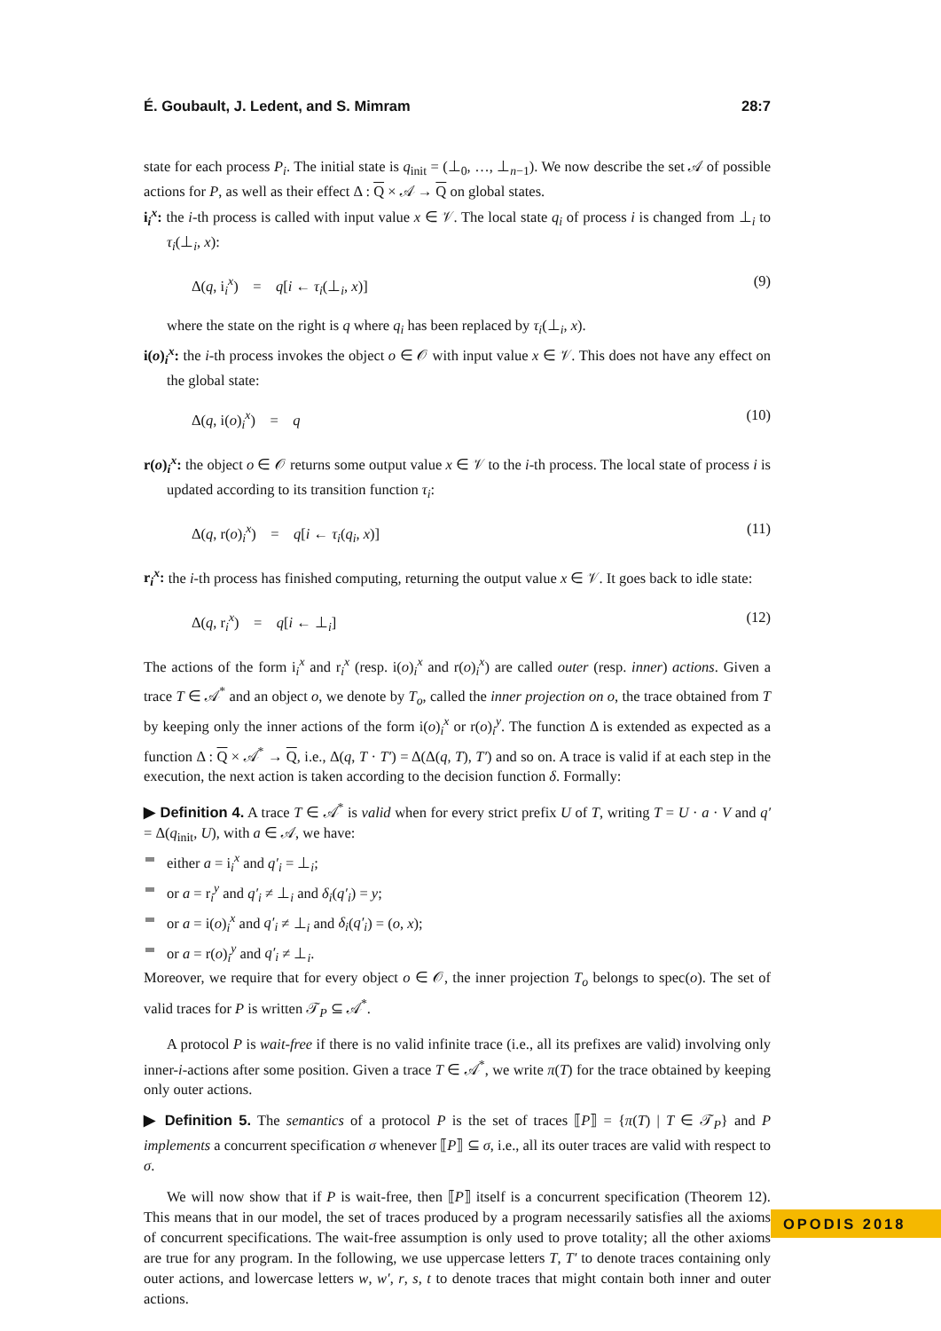É. Goubault, J. Ledent, and S. Mimram 28:7
state for each process P<sub>i</sub>. The initial state is q<sub>init</sub> = (⊥<sub>0</sub>, …, ⊥<sub>n−1</sub>). We now describe the set 𝒜 of possible actions for P, as well as their effect Δ : Q × 𝒜 → Q on global states.
i<sub>i</sub><sup>x</sup>: the i-th process is called with input value x ∈ 𝒱. The local state q<sub>i</sub> of process i is changed from ⊥<sub>i</sub> to τ<sub>i</sub>(⊥<sub>i</sub>, x):
Δ(q, i<sub>i</sub><sup>x</sup>) = q[i ← τ<sub>i</sub>(⊥<sub>i</sub>, x)] (9)
where the state on the right is q where q<sub>i</sub> has been replaced by τ<sub>i</sub>(⊥<sub>i</sub>, x).
i(o)<sub>i</sub><sup>x</sup>: the i-th process invokes the object o ∈ 𝒪 with input value x ∈ 𝒱. This does not have any effect on the global state:
Δ(q, i(o)<sub>i</sub><sup>x</sup>) = q (10)
r(o)<sub>i</sub><sup>x</sup>: the object o ∈ 𝒪 returns some output value x ∈ 𝒱 to the i-th process. The local state of process i is updated according to its transition function τ<sub>i</sub>:
Δ(q, r(o)<sub>i</sub><sup>x</sup>) = q[i ← τ<sub>i</sub>(q<sub>i</sub>, x)] (11)
r<sub>i</sub><sup>x</sup>: the i-th process has finished computing, returning the output value x ∈ 𝒱. It goes back to idle state:
Δ(q, r<sub>i</sub><sup>x</sup>) = q[i ← ⊥<sub>i</sub>] (12)
The actions of the form i<sub>i</sub><sup>x</sup> and r<sub>i</sub><sup>x</sup> (resp. i(o)<sub>i</sub><sup>x</sup> and r(o)<sub>i</sub><sup>x</sup>) are called outer (resp. inner) actions. Given a trace T ∈ 𝒜<sup>*</sup> and an object o, we denote by T<sub>o</sub>, called the inner projection on o, the trace obtained from T by keeping only the inner actions of the form i(o)<sub>i</sub><sup>x</sup> or r(o)<sub>i</sub><sup>y</sup>. The function Δ is extended as expected as a function Δ : Q × 𝒜<sup>*</sup> → Q, i.e., Δ(q, T · T′) = Δ(Δ(q, T), T′) and so on. A trace is valid if at each step in the execution, the next action is taken according to the decision function δ. Formally:
▶ Definition 4. A trace T ∈ 𝒜<sup>*</sup> is valid when for every strict prefix U of T, writing T = U · a · V and q′ = Δ(q<sub>init</sub>, U), with a ∈ 𝒜, we have:
either a = i<sub>i</sub><sup>x</sup> and q′<sub>i</sub> = ⊥<sub>i</sub>;
or a = r<sub>i</sub><sup>y</sup> and q′<sub>i</sub> ≠ ⊥<sub>i</sub> and δ<sub>i</sub>(q′<sub>i</sub>) = y;
or a = i(o)<sub>i</sub><sup>x</sup> and q′<sub>i</sub> ≠ ⊥<sub>i</sub> and δ<sub>i</sub>(q′<sub>i</sub>) = (o, x);
or a = r(o)<sub>i</sub><sup>y</sup> and q′<sub>i</sub> ≠ ⊥<sub>i</sub>.
Moreover, we require that for every object o ∈ 𝒪, the inner projection T<sub>o</sub> belongs to spec(o). The set of valid traces for P is written 𝒯<sub>P</sub> ⊆ 𝒜<sup>*</sup>.
A protocol P is wait-free if there is no valid infinite trace (i.e., all its prefixes are valid) involving only inner-i-actions after some position. Given a trace T ∈ 𝒜<sup>*</sup>, we write π(T) for the trace obtained by keeping only outer actions.
▶ Definition 5. The semantics of a protocol P is the set of traces ⟦P⟧ = {π(T) | T ∈ 𝒯<sub>P</sub>} and P implements a concurrent specification σ whenever ⟦P⟧ ⊆ σ, i.e., all its outer traces are valid with respect to σ.
We will now show that if P is wait-free, then ⟦P⟧ itself is a concurrent specification (Theorem 12). This means that in our model, the set of traces produced by a program necessarily satisfies all the axioms of concurrent specifications. The wait-free assumption is only used to prove totality; all the other axioms are true for any program. In the following, we use uppercase letters T, T′ to denote traces containing only outer actions, and lowercase letters w, w′, r, s, t to denote traces that might contain both inner and outer actions.
OPODIS 2018